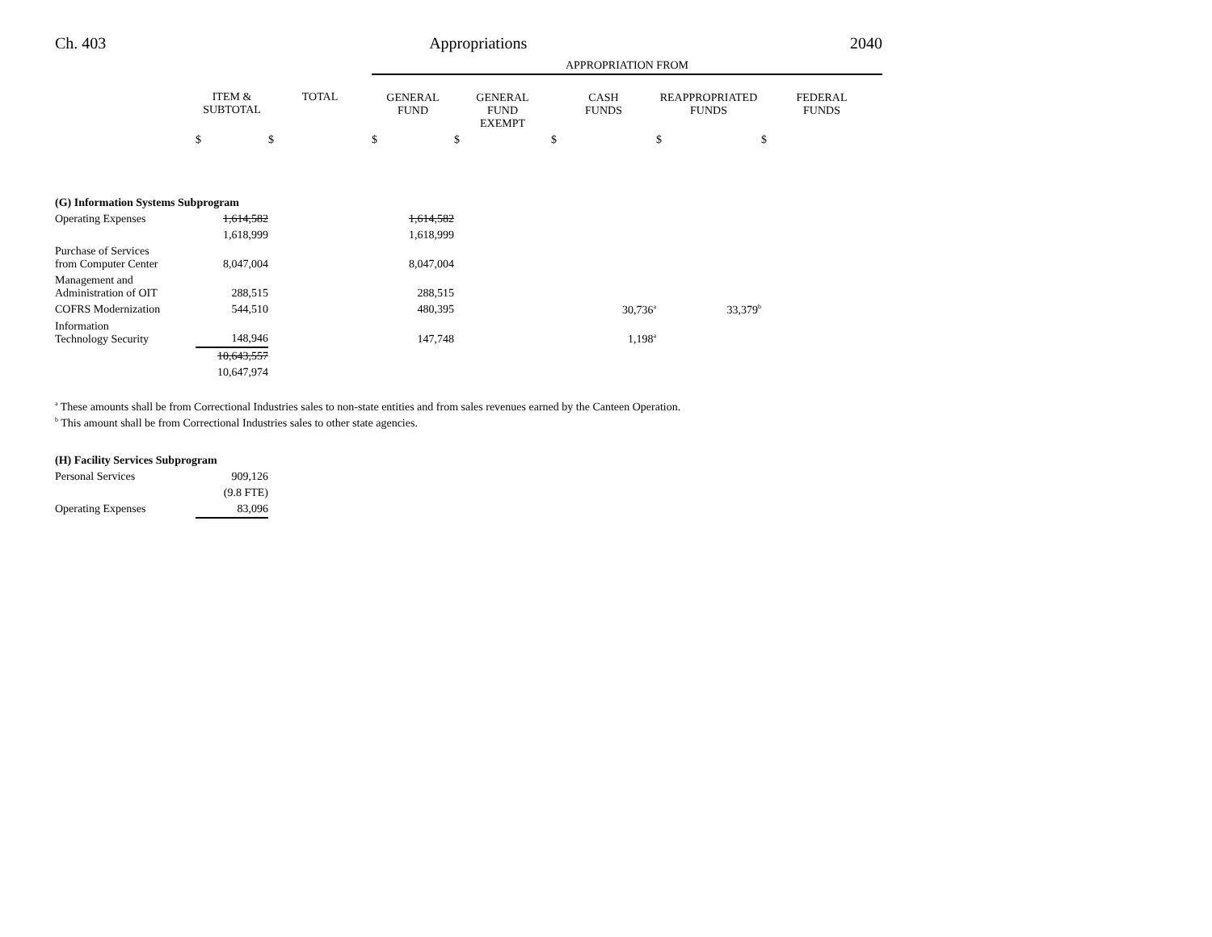Ch. 403 Appropriations 2040
| | | | APPROPRIATION FROM | | | | |
| --- | --- | --- | --- | --- | --- | --- | --- |
| | ITEM & SUBTOTAL | TOTAL | GENERAL FUND | GENERAL FUND EXEMPT | CASH FUNDS | REAPPROPRIATED FUNDS | FEDERAL FUNDS |
| | $ | $ | $ | $ | $ | $ | $ |
| (G) Information Systems Subprogram | | | | | | | |
| Operating Expenses | 1,614,582 | | 1,614,582 | | | | |
| | 1,618,999 | | 1,618,999 | | | | |
| Purchase of Services from Computer Center | 8,047,004 | | 8,047,004 | | | | |
| Management and Administration of OIT | 288,515 | | 288,515 | | | | |
| COFRS Modernization | 544,510 | | 480,395 | | 30,736<sup>a</sup> | 33,379<sup>b</sup> | |
| Information Technology Security | 148,946 | | 147,748 | | 1,198<sup>a</sup> | | |
| | 10,643,557 | | | | | | |
| | 10,647,974 | | | | | | |
<sup>a</sup> These amounts shall be from Correctional Industries sales to non-state entities and from sales revenues earned by the Canteen Operation.
<sup>b</sup> This amount shall be from Correctional Industries sales to other state agencies.
| (H) Facility Services Subprogram | | |
| Personal Services | 909,126 | |
| | (9.8 FTE) | |
| Operating Expenses | 83,096 | |